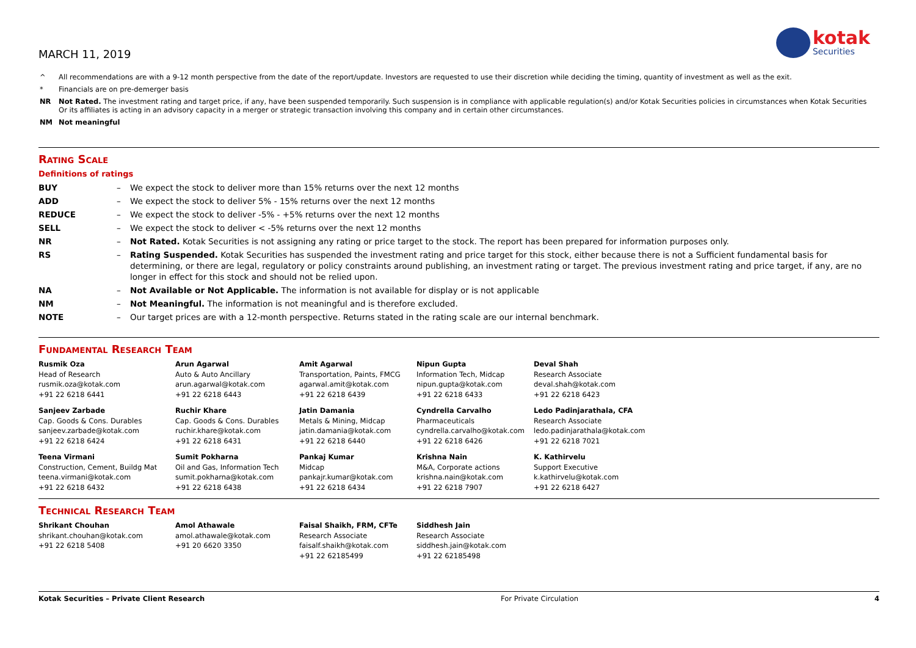kotak
Securities
MARCH 11, 2019
| ^ | All recommendations are with a 9-12 month perspective from the date of the report/update. Investors are requested to use their discretion while deciding the timing, quantity of investment as well as the exit. |
| * | Financials are on pre-demerger basis |
| NR | Not Rated. The investment rating and target price, if any, have been suspended temporarily. Such suspension is in compliance with applicable regulation(s) and/or Kotak Securities policies in circumstances when Kotak Securities Or its affiliates is acting in an advisory capacity in a merger or strategic transaction involving this company and in certain other circumstances. |
| NM | Not meaningful |
Rating Scale
Definitions of ratings
| BUY | – | We expect the stock to deliver more than 15% returns over the next 12 months |
| ADD | – | We expect the stock to deliver 5% - 15% returns over the next 12 months |
| REDUCE | – | We expect the stock to deliver -5% - +5% returns over the next 12 months |
| SELL | – | We expect the stock to deliver < -5% returns over the next 12 months |
| NR | – | Not Rated. Kotak Securities is not assigning any rating or price target to the stock. The report has been prepared for information purposes only. |
| RS | – | Rating Suspended. Kotak Securities has suspended the investment rating and price target for this stock, either because there is not a Sufficient fundamental basis for determining, or there are legal, regulatory or policy constraints around publishing, an investment rating or target. The previous investment rating and price target, if any, are no longer in effect for this stock and should not be relied upon. |
| NA | – | Not Available or Not Applicable. The information is not available for display or is not applicable |
| NM | – | Not Meaningful. The information is not meaningful and is therefore excluded. |
| NOTE | – | Our target prices are with a 12-month perspective. Returns stated in the rating scale are our internal benchmark. |
Fundamental Research Team
| Rusmik Oza Head of Research rusmik.oza@kotak.com +91 22 6218 6441 | Arun Agarwal Auto & Auto Ancillary arun.agarwal@kotak.com +91 22 6218 6443 | Amit Agarwal Transportation, Paints, FMCG agarwal.amit@kotak.com +91 22 6218 6439 | Nipun Gupta Information Tech, Midcap nipun.gupta@kotak.com +91 22 6218 6433 | Deval Shah Research Associate deval.shah@kotak.com +91 22 6218 6423 |
| Sanjeev Zarbade Cap. Goods & Cons. Durables sanjeev.zarbade@kotak.com +91 22 6218 6424 | Ruchir Khare Cap. Goods & Cons. Durables ruchir.khare@kotak.com +91 22 6218 6431 | Jatin Damania Metals & Mining, Midcap jatin.damania@kotak.com +91 22 6218 6440 | Cyndrella Carvalho Pharmaceuticals cyndrella.carvalho@kotak.com +91 22 6218 6426 | Ledo Padinjarathala, CFA Research Associate ledo.padinjarathala@kotak.com +91 22 6218 7021 |
| Teena Virmani Construction, Cement, Buildg Mat teena.virmani@kotak.com +91 22 6218 6432 | Sumit Pokharna Oil and Gas, Information Tech sumit.pokharna@kotak.com +91 22 6218 6438 | Pankaj Kumar Midcap pankajr.kumar@kotak.com +91 22 6218 6434 | Krishna Nain M&A, Corporate actions krishna.nain@kotak.com +91 22 6218 7907 | K. Kathirvelu Support Executive k.kathirvelu@kotak.com +91 22 6218 6427 |
Technical Research Team
| Shrikant Chouhan shrikant.chouhan@kotak.com +91 22 6218 5408 | Amol Athawale amol.athawale@kotak.com +91 20 6620 3350 | Faisal Shaikh, FRM, CFTe Research Associate faisalf.shaikh@kotak.com +91 22 62185499 | Siddhesh Jain Research Associate siddhesh.jain@kotak.com +91 22 62185498 |
Kotak Securities – Private Client Research For Private Circulation 4